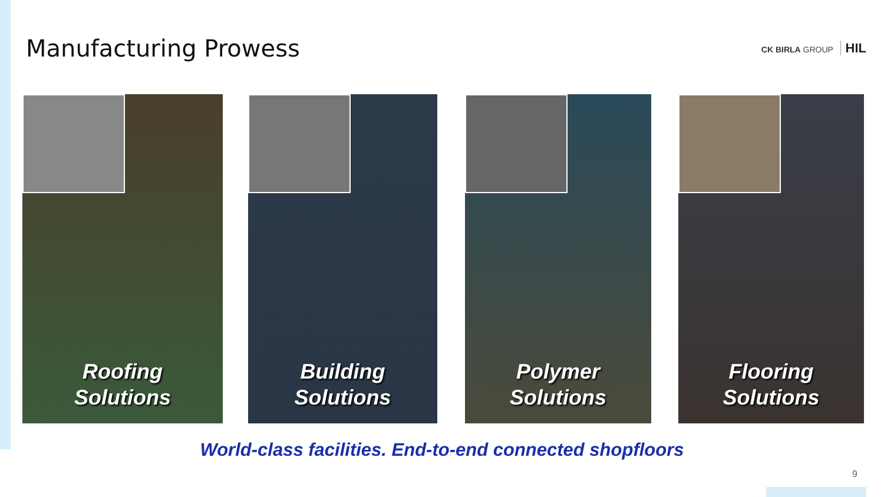Manufacturing Prowess
CK BIRLA GROUP HIL
Roofing
Solutions
Building
Solutions
Polymer
Solutions
Flooring
Solutions
World-class facilities. End-to-end connected shopfloors
9